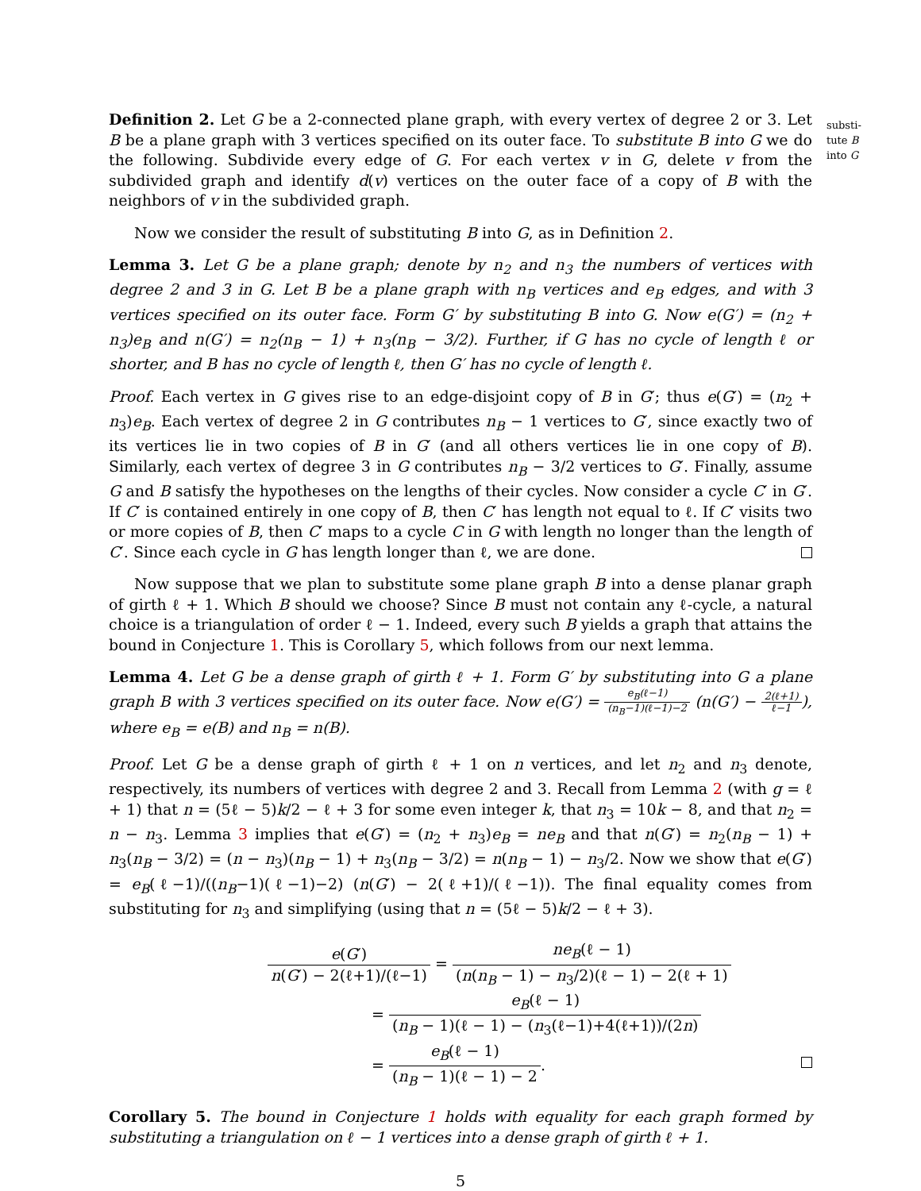substi-
tute B
into G
Definition 2. Let G be a 2-connected plane graph, with every vertex of degree 2 or 3. Let B be a plane graph with 3 vertices specified on its outer face. To substitute B into G we do the following. Subdivide every edge of G. For each vertex v in G, delete v from the subdivided graph and identify d(v) vertices on the outer face of a copy of B with the neighbors of v in the subdivided graph.
Now we consider the result of substituting B into G, as in Definition 2.
Lemma 3. Let G be a plane graph; denote by n<sub>2</sub> and n<sub>3</sub> the numbers of vertices with degree 2 and 3 in G. Let B be a plane graph with n<sub>B</sub> vertices and e<sub>B</sub> edges, and with 3 vertices specified on its outer face. Form G′ by substituting B into G. Now e(G′) = (n<sub>2</sub> + n<sub>3</sub>)e<sub>B</sub> and n(G′) = n<sub>2</sub>(n<sub>B</sub> − 1) + n<sub>3</sub>(n<sub>B</sub> − 3/2). Further, if G has no cycle of length ℓ or shorter, and B has no cycle of length ℓ, then G′ has no cycle of length ℓ.
Proof. Each vertex in G gives rise to an edge-disjoint copy of B in G′; thus e(G′) = (n<sub>2</sub> + n<sub>3</sub>)e<sub>B</sub>. Each vertex of degree 2 in G contributes n<sub>B</sub> − 1 vertices to G′, since exactly two of its vertices lie in two copies of B in G′ (and all others vertices lie in one copy of B). Similarly, each vertex of degree 3 in G contributes n<sub>B</sub> − 3/2 vertices to G′. Finally, assume G and B satisfy the hypotheses on the lengths of their cycles. Now consider a cycle C′ in G′. If C′ is contained entirely in one copy of B, then C′ has length not equal to ℓ. If C′ visits two or more copies of B, then C′ maps to a cycle C in G with length no longer than the length of C′. Since each cycle in G has length longer than ℓ, we are done.
Now suppose that we plan to substitute some plane graph B into a dense planar graph of girth ℓ + 1. Which B should we choose? Since B must not contain any ℓ-cycle, a natural choice is a triangulation of order ℓ − 1. Indeed, every such B yields a graph that attains the bound in Conjecture 1. This is Corollary 5, which follows from our next lemma.
Lemma 4. Let G be a dense graph of girth ℓ + 1. Form G′ by substituting into G a plane graph B with 3 vertices specified on its outer face. Now e(G′) = e<sub>B</sub>(ℓ−1) (n<sub>B</sub>−1)(ℓ−1)−2 (n(G′) − 2(ℓ+1) ℓ−1), where e<sub>B</sub> = e(B) and n<sub>B</sub> = n(B).
Proof. Let G be a dense graph of girth ℓ + 1 on n vertices, and let n<sub>2</sub> and n<sub>3</sub> denote, respectively, its numbers of vertices with degree 2 and 3. Recall from Lemma 2 (with g = ℓ + 1) that n = (5ℓ − 5)k/2 − ℓ + 3 for some even integer k, that n<sub>3</sub> = 10k − 8, and that n<sub>2</sub> = n − n<sub>3</sub>. Lemma 3 implies that e(G′) = (n<sub>2</sub> + n<sub>3</sub>)e<sub>B</sub> = ne<sub>B</sub> and that n(G′) = n<sub>2</sub>(n<sub>B</sub> − 1) + n<sub>3</sub>(n<sub>B</sub> − 3/2) = (n − n<sub>3</sub>)(n<sub>B</sub> − 1) + n<sub>3</sub>(n<sub>B</sub> − 3/2) = n(n<sub>B</sub> − 1) − n<sub>3</sub>/2. Now we show that e(G′) = e<sub>B</sub>(ℓ−1)/((n<sub>B</sub>−1)(ℓ−1)−2) (n(G′) − 2(ℓ+1)/(ℓ−1)). The final equality comes from substituting for n<sub>3</sub> and simplifying (using that n = (5ℓ − 5)k/2 − ℓ + 3).
e(G′) n(G′) − 2(ℓ+1)/(ℓ−1) = ne<sub>B</sub>(ℓ − 1) (n(n<sub>B</sub> − 1) − n<sub>3</sub>/2)(ℓ − 1) − 2(ℓ + 1)
= e<sub>B</sub>(ℓ − 1) (n<sub>B</sub> − 1)(ℓ − 1) − (n<sub>3</sub>(ℓ−1)+4(ℓ+1))/(2n)
= e<sub>B</sub>(ℓ − 1) (n<sub>B</sub> − 1)(ℓ − 1) − 2.
Corollary 5. The bound in Conjecture 1 holds with equality for each graph formed by substituting a triangulation on ℓ − 1 vertices into a dense graph of girth ℓ + 1.
5